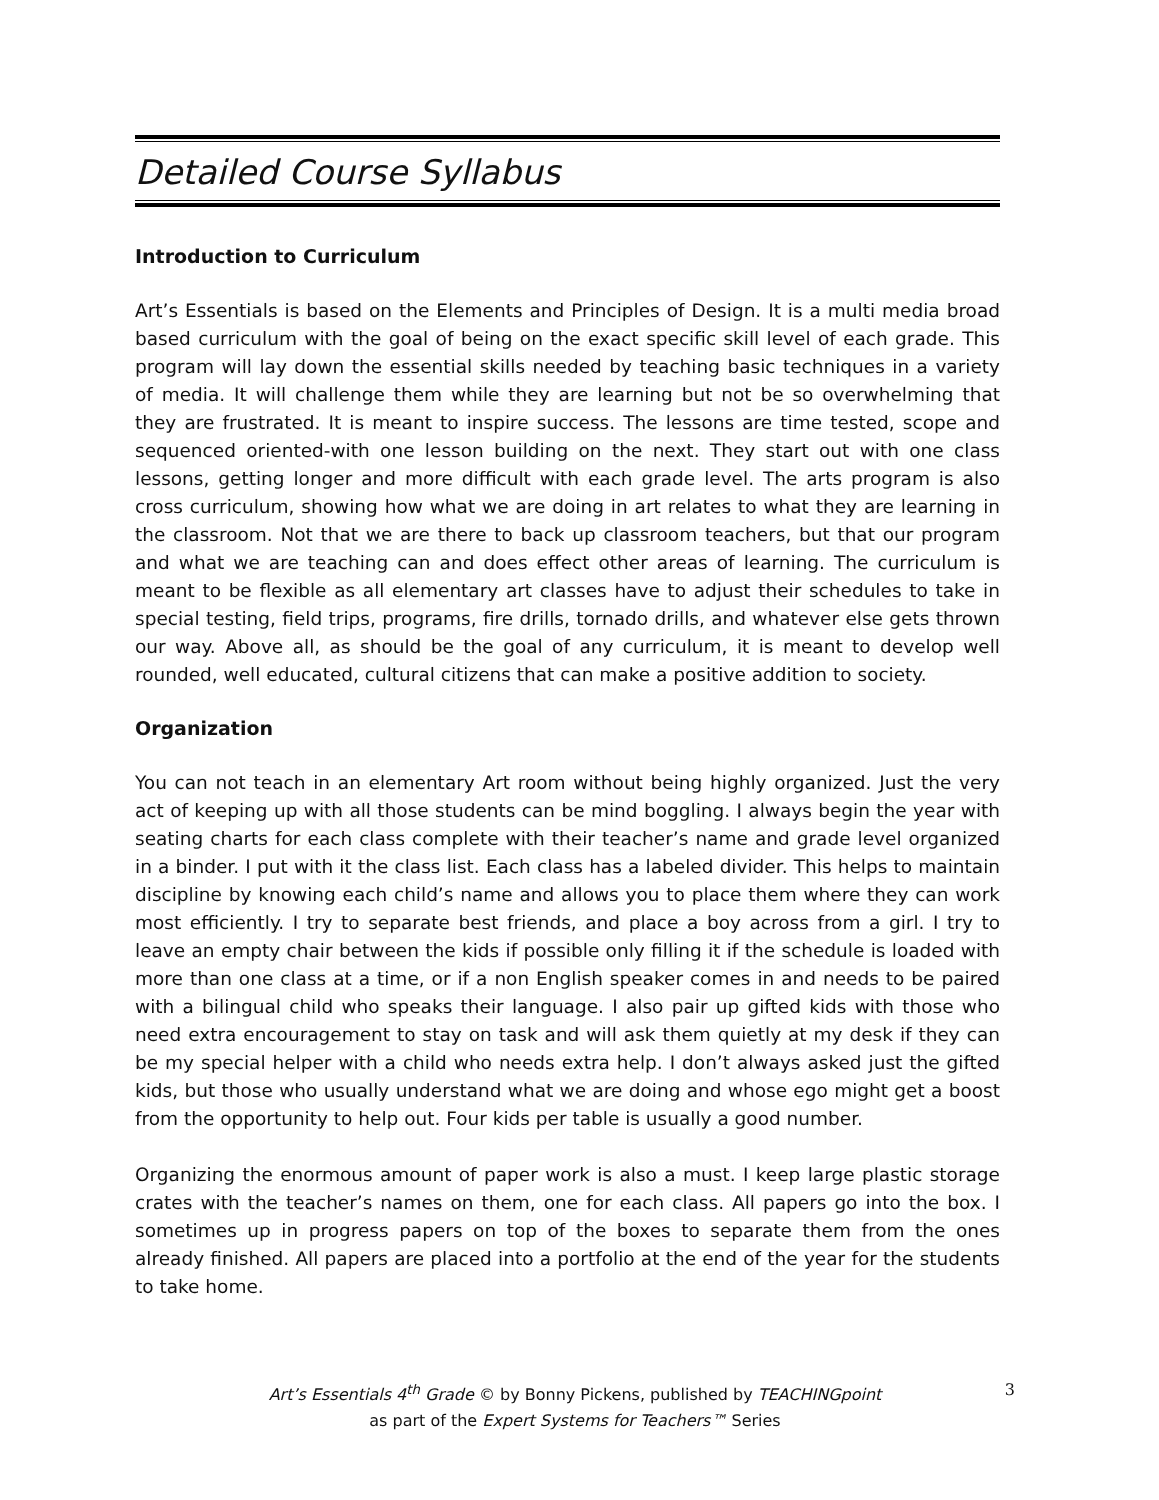Detailed Course Syllabus
Introduction to Curriculum
Art’s Essentials is based on the Elements and Principles of Design. It is a multi media broad based curriculum with the goal of being on the exact specific skill level of each grade. This program will lay down the essential skills needed by teaching basic techniques in a variety of media. It will challenge them while they are learning but not be so overwhelming that they are frustrated. It is meant to inspire success. The lessons are time tested, scope and sequenced oriented-with one lesson building on the next. They start out with one class lessons, getting longer and more difficult with each grade level. The arts program is also cross curriculum, showing how what we are doing in art relates to what they are learning in the classroom. Not that we are there to back up classroom teachers, but that our program and what we are teaching can and does effect other areas of learning. The curriculum is meant to be flexible as all elementary art classes have to adjust their schedules to take in special testing, field trips, programs, fire drills, tornado drills, and whatever else gets thrown our way. Above all, as should be the goal of any curriculum, it is meant to develop well rounded, well educated, cultural citizens that can make a positive addition to society.
Organization
You can not teach in an elementary Art room without being highly organized. Just the very act of keeping up with all those students can be mind boggling. I always begin the year with seating charts for each class complete with their teacher’s name and grade level organized in a binder. I put with it the class list. Each class has a labeled divider. This helps to maintain discipline by knowing each child’s name and allows you to place them where they can work most efficiently. I try to separate best friends, and place a boy across from a girl. I try to leave an empty chair between the kids if possible only filling it if the schedule is loaded with more than one class at a time, or if a non English speaker comes in and needs to be paired with a bilingual child who speaks their language. I also pair up gifted kids with those who need extra encouragement to stay on task and will ask them quietly at my desk if they can be my special helper with a child who needs extra help. I don’t always asked just the gifted kids, but those who usually understand what we are doing and whose ego might get a boost from the opportunity to help out. Four kids per table is usually a good number.
Organizing the enormous amount of paper work is also a must. I keep large plastic storage crates with the teacher’s names on them, one for each class. All papers go into the box. I sometimes up in progress papers on top of the boxes to separate them from the ones already finished. All papers are placed into a portfolio at the end of the year for the students to take home.
3 Art’s Essentials 4<sup>th</sup> Grade © by Bonny Pickens, published by TEACHINGpoint
as part of the Expert Systems for Teachers™ Series